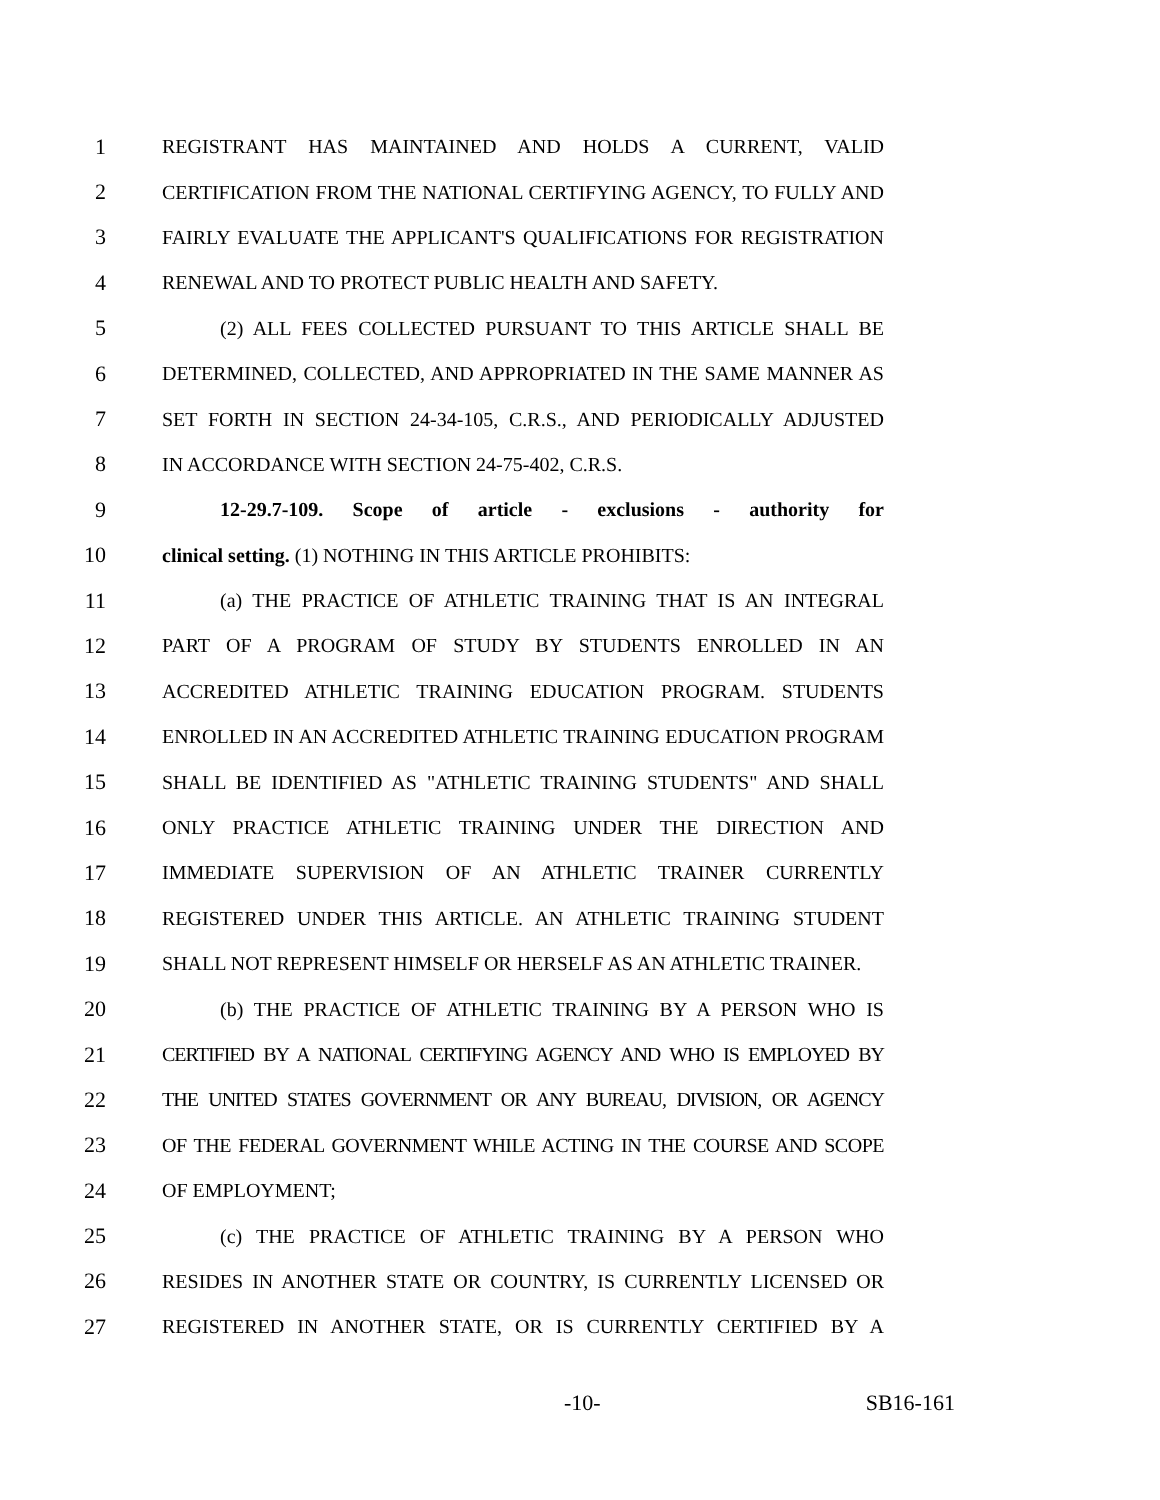1 REGISTRANT HAS MAINTAINED AND HOLDS A CURRENT, VALID
2 CERTIFICATION FROM THE NATIONAL CERTIFYING AGENCY, TO FULLY AND
3 FAIRLY EVALUATE THE APPLICANT'S QUALIFICATIONS FOR REGISTRATION
4 RENEWAL AND TO PROTECT PUBLIC HEALTH AND SAFETY.
5 (2) ALL FEES COLLECTED PURSUANT TO THIS ARTICLE SHALL BE
6 DETERMINED, COLLECTED, AND APPROPRIATED IN THE SAME MANNER AS
7 SET FORTH IN SECTION 24-34-105, C.R.S., AND PERIODICALLY ADJUSTED
8 IN ACCORDANCE WITH SECTION 24-75-402, C.R.S.
9 12-29.7-109. Scope of article - exclusions - authority for
10 clinical setting. (1) NOTHING IN THIS ARTICLE PROHIBITS:
11 (a) THE PRACTICE OF ATHLETIC TRAINING THAT IS AN INTEGRAL
12 PART OF A PROGRAM OF STUDY BY STUDENTS ENROLLED IN AN
13 ACCREDITED ATHLETIC TRAINING EDUCATION PROGRAM. STUDENTS
14 ENROLLED IN AN ACCREDITED ATHLETIC TRAINING EDUCATION PROGRAM
15 SHALL BE IDENTIFIED AS "ATHLETIC TRAINING STUDENTS" AND SHALL
16 ONLY PRACTICE ATHLETIC TRAINING UNDER THE DIRECTION AND
17 IMMEDIATE SUPERVISION OF AN ATHLETIC TRAINER CURRENTLY
18 REGISTERED UNDER THIS ARTICLE. AN ATHLETIC TRAINING STUDENT
19 SHALL NOT REPRESENT HIMSELF OR HERSELF AS AN ATHLETIC TRAINER.
20 (b) THE PRACTICE OF ATHLETIC TRAINING BY A PERSON WHO IS
21 CERTIFIED BY A NATIONAL CERTIFYING AGENCY AND WHO IS EMPLOYED BY
22 THE UNITED STATES GOVERNMENT OR ANY BUREAU, DIVISION, OR AGENCY
23 OF THE FEDERAL GOVERNMENT WHILE ACTING IN THE COURSE AND SCOPE
24 OF EMPLOYMENT;
25 (c) THE PRACTICE OF ATHLETIC TRAINING BY A PERSON WHO
26 RESIDES IN ANOTHER STATE OR COUNTRY, IS CURRENTLY LICENSED OR
27 REGISTERED IN ANOTHER STATE, OR IS CURRENTLY CERTIFIED BY A
-10- SB16-161